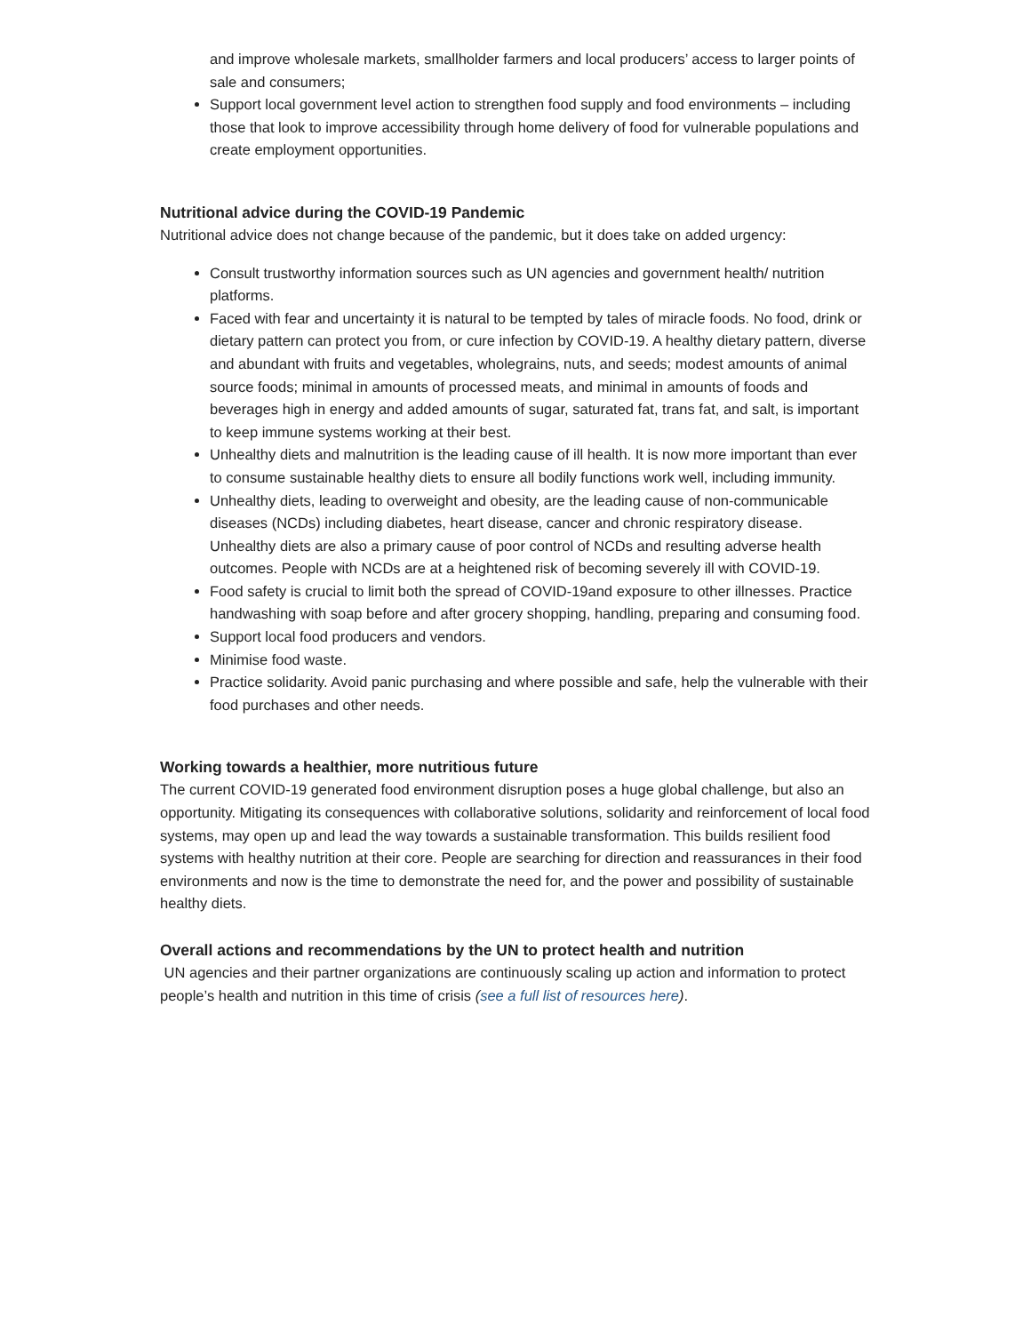and improve wholesale markets, smallholder farmers and local producers’ access to larger points of sale and consumers;
Support local government level action to strengthen food supply and food environments – including those that look to improve accessibility through home delivery of food for vulnerable populations and create employment opportunities.
Nutritional advice during the COVID-19 Pandemic
Nutritional advice does not change because of the pandemic, but it does take on added urgency:
Consult trustworthy information sources such as UN agencies and government health/ nutrition platforms.
Faced with fear and uncertainty it is natural to be tempted by tales of miracle foods. No food, drink or dietary pattern can protect you from, or cure infection by COVID-19. A healthy dietary pattern, diverse and abundant with fruits and vegetables, wholegrains, nuts, and seeds; modest amounts of animal source foods; minimal in amounts of processed meats, and minimal in amounts of foods and beverages high in energy and added amounts of sugar, saturated fat, trans fat, and salt, is important to keep immune systems working at their best.
Unhealthy diets and malnutrition is the leading cause of ill health. It is now more important than ever to consume sustainable healthy diets to ensure all bodily functions work well, including immunity.
Unhealthy diets, leading to overweight and obesity, are the leading cause of non-communicable diseases (NCDs) including diabetes, heart disease, cancer and chronic respiratory disease. Unhealthy diets are also a primary cause of poor control of NCDs and resulting adverse health outcomes. People with NCDs are at a heightened risk of becoming severely ill with COVID-19.
Food safety is crucial to limit both the spread of COVID-19and exposure to other illnesses. Practice handwashing with soap before and after grocery shopping, handling, preparing and consuming food.
Support local food producers and vendors.
Minimise food waste.
Practice solidarity. Avoid panic purchasing and where possible and safe, help the vulnerable with their food purchases and other needs.
Working towards a healthier, more nutritious future
The current COVID-19 generated food environment disruption poses a huge global challenge, but also an opportunity. Mitigating its consequences with collaborative solutions, solidarity and reinforcement of local food systems, may open up and lead the way towards a sustainable transformation. This builds resilient food systems with healthy nutrition at their core. People are searching for direction and reassurances in their food environments and now is the time to demonstrate the need for, and the power and possibility of sustainable healthy diets.
Overall actions and recommendations by the UN to protect health and nutrition
UN agencies and their partner organizations are continuously scaling up action and information to protect people’s health and nutrition in this time of crisis (see a full list of resources here).